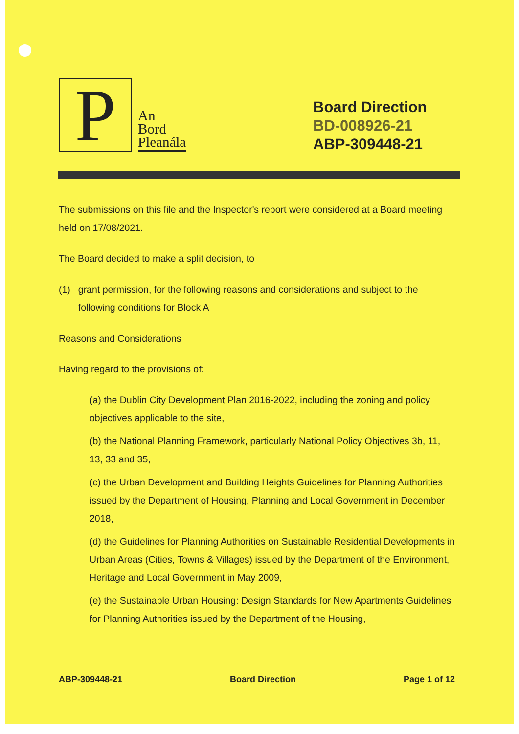P
An
Bord
Pleanála
Board Direction
BD-008926-21
ABP-309448-21
The submissions on this file and the Inspector's report were considered at a Board meeting held on 17/08/2021.
The Board decided to make a split decision, to
(1) grant permission, for the following reasons and considerations and subject to the following conditions for Block A
Reasons and Considerations
Having regard to the provisions of:
(a) the Dublin City Development Plan 2016-2022, including the zoning and policy objectives applicable to the site,
(b) the National Planning Framework, particularly National Policy Objectives 3b, 11, 13, 33 and 35,
(c) the Urban Development and Building Heights Guidelines for Planning Authorities issued by the Department of Housing, Planning and Local Government in December 2018,
(d) the Guidelines for Planning Authorities on Sustainable Residential Developments in Urban Areas (Cities, Towns & Villages) issued by the Department of the Environment, Heritage and Local Government in May 2009,
(e) the Sustainable Urban Housing: Design Standards for New Apartments Guidelines for Planning Authorities issued by the Department of the Housing,
ABP-309448-21 Board Direction Page 1 of 12